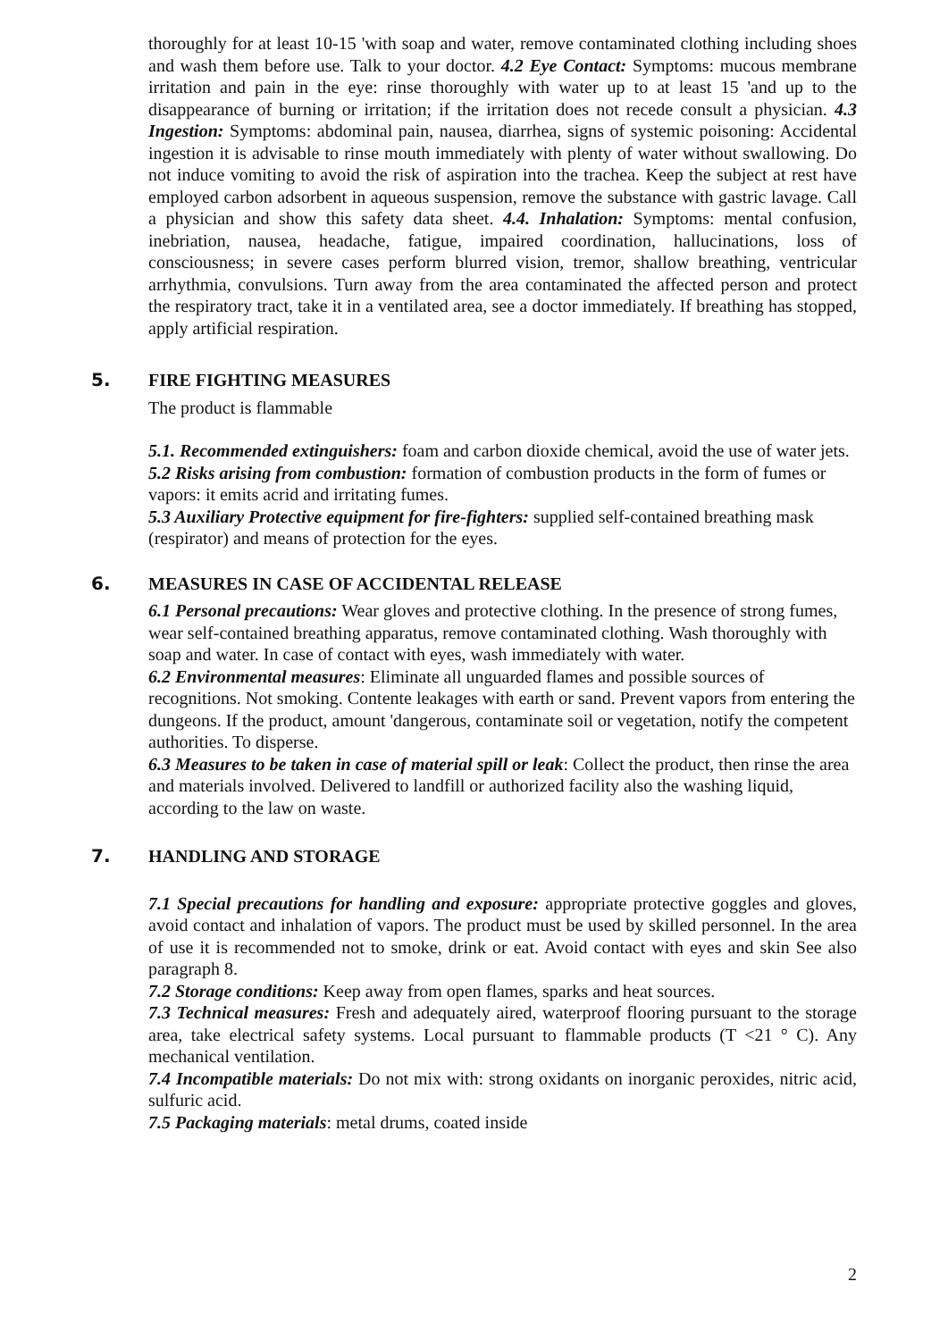thoroughly for at least 10-15 'with soap and water, remove contaminated clothing including shoes and wash them before use. Talk to your doctor. 4.2 Eye Contact: Symptoms: mucous membrane irritation and pain in the eye: rinse thoroughly with water up to at least 15 'and up to the disappearance of burning or irritation; if the irritation does not recede consult a physician. 4.3 Ingestion: Symptoms: abdominal pain, nausea, diarrhea, signs of systemic poisoning: Accidental ingestion it is advisable to rinse mouth immediately with plenty of water without swallowing. Do not induce vomiting to avoid the risk of aspiration into the trachea. Keep the subject at rest have employed carbon adsorbent in aqueous suspension, remove the substance with gastric lavage. Call a physician and show this safety data sheet. 4.4. Inhalation: Symptoms: mental confusion, inebriation, nausea, headache, fatigue, impaired coordination, hallucinations, loss of consciousness; in severe cases perform blurred vision, tremor, shallow breathing, ventricular arrhythmia, convulsions. Turn away from the area contaminated the affected person and protect the respiratory tract, take it in a ventilated area, see a doctor immediately. If breathing has stopped, apply artificial respiration.
5. FIRE FIGHTING MEASURES
The product is flammable
5.1. Recommended extinguishers: foam and carbon dioxide chemical, avoid the use of water jets.
5.2 Risks arising from combustion: formation of combustion products in the form of fumes or vapors: it emits acrid and irritating fumes.
5.3 Auxiliary Protective equipment for fire-fighters: supplied self-contained breathing mask (respirator) and means of protection for the eyes.
6. MEASURES IN CASE OF ACCIDENTAL RELEASE
6.1 Personal precautions: Wear gloves and protective clothing. In the presence of strong fumes, wear self-contained breathing apparatus, remove contaminated clothing. Wash thoroughly with soap and water. In case of contact with eyes, wash immediately with water.
6.2 Environmental measures: Eliminate all unguarded flames and possible sources of recognitions. Not smoking. Contente leakages with earth or sand. Prevent vapors from entering the dungeons. If the product, amount 'dangerous, contaminate soil or vegetation, notify the competent authorities. To disperse.
6.3 Measures to be taken in case of material spill or leak: Collect the product, then rinse the area and materials involved. Delivered to landfill or authorized facility also the washing liquid, according to the law on waste.
7. HANDLING AND STORAGE
7.1 Special precautions for handling and exposure: appropriate protective goggles and gloves, avoid contact and inhalation of vapors. The product must be used by skilled personnel. In the area of use it is recommended not to smoke, drink or eat. Avoid contact with eyes and skin See also paragraph 8.
7.2 Storage conditions: Keep away from open flames, sparks and heat sources.
7.3 Technical measures: Fresh and adequately aired, waterproof flooring pursuant to the storage area, take electrical safety systems. Local pursuant to flammable products (T <21 ° C). Any mechanical ventilation.
7.4 Incompatible materials: Do not mix with: strong oxidants on inorganic peroxides, nitric acid, sulfuric acid.
7.5 Packaging materials: metal drums, coated inside
2